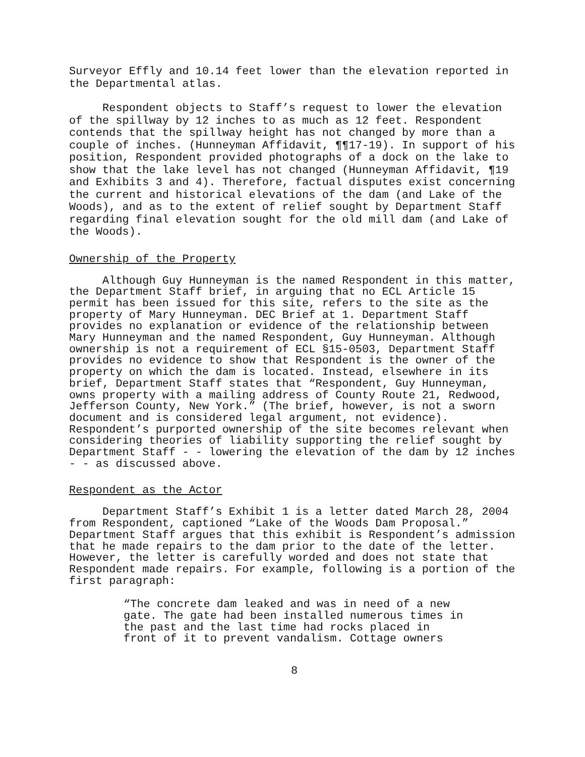Surveyor Effly and 10.14 feet lower than the elevation reported in the Departmental atlas.
Respondent objects to Staff’s request to lower the elevation of the spillway by 12 inches to as much as 12 feet. Respondent contends that the spillway height has not changed by more than a couple of inches. (Hunneyman Affidavit, ¶¶17-19). In support of his position, Respondent provided photographs of a dock on the lake to show that the lake level has not changed (Hunneyman Affidavit, ¶19 and Exhibits 3 and 4). Therefore, factual disputes exist concerning the current and historical elevations of the dam (and Lake of the Woods), and as to the extent of relief sought by Department Staff regarding final elevation sought for the old mill dam (and Lake of the Woods).
Ownership of the Property
Although Guy Hunneyman is the named Respondent in this matter, the Department Staff brief, in arguing that no ECL Article 15 permit has been issued for this site, refers to the site as the property of Mary Hunneyman. DEC Brief at 1. Department Staff provides no explanation or evidence of the relationship between Mary Hunneyman and the named Respondent, Guy Hunneyman. Although ownership is not a requirement of ECL §15-0503, Department Staff provides no evidence to show that Respondent is the owner of the property on which the dam is located. Instead, elsewhere in its brief, Department Staff states that “Respondent, Guy Hunneyman, owns property with a mailing address of County Route 21, Redwood, Jefferson County, New York.” (The brief, however, is not a sworn document and is considered legal argument, not evidence). Respondent’s purported ownership of the site becomes relevant when considering theories of liability supporting the relief sought by Department Staff - - lowering the elevation of the dam by 12 inches - - as discussed above.
Respondent as the Actor
Department Staff’s Exhibit 1 is a letter dated March 28, 2004 from Respondent, captioned “Lake of the Woods Dam Proposal.” Department Staff argues that this exhibit is Respondent’s admission that he made repairs to the dam prior to the date of the letter. However, the letter is carefully worded and does not state that Respondent made repairs. For example, following is a portion of the first paragraph:
“The concrete dam leaked and was in need of a new gate. The gate had been installed numerous times in the past and the last time had rocks placed in front of it to prevent vandalism. Cottage owners
8